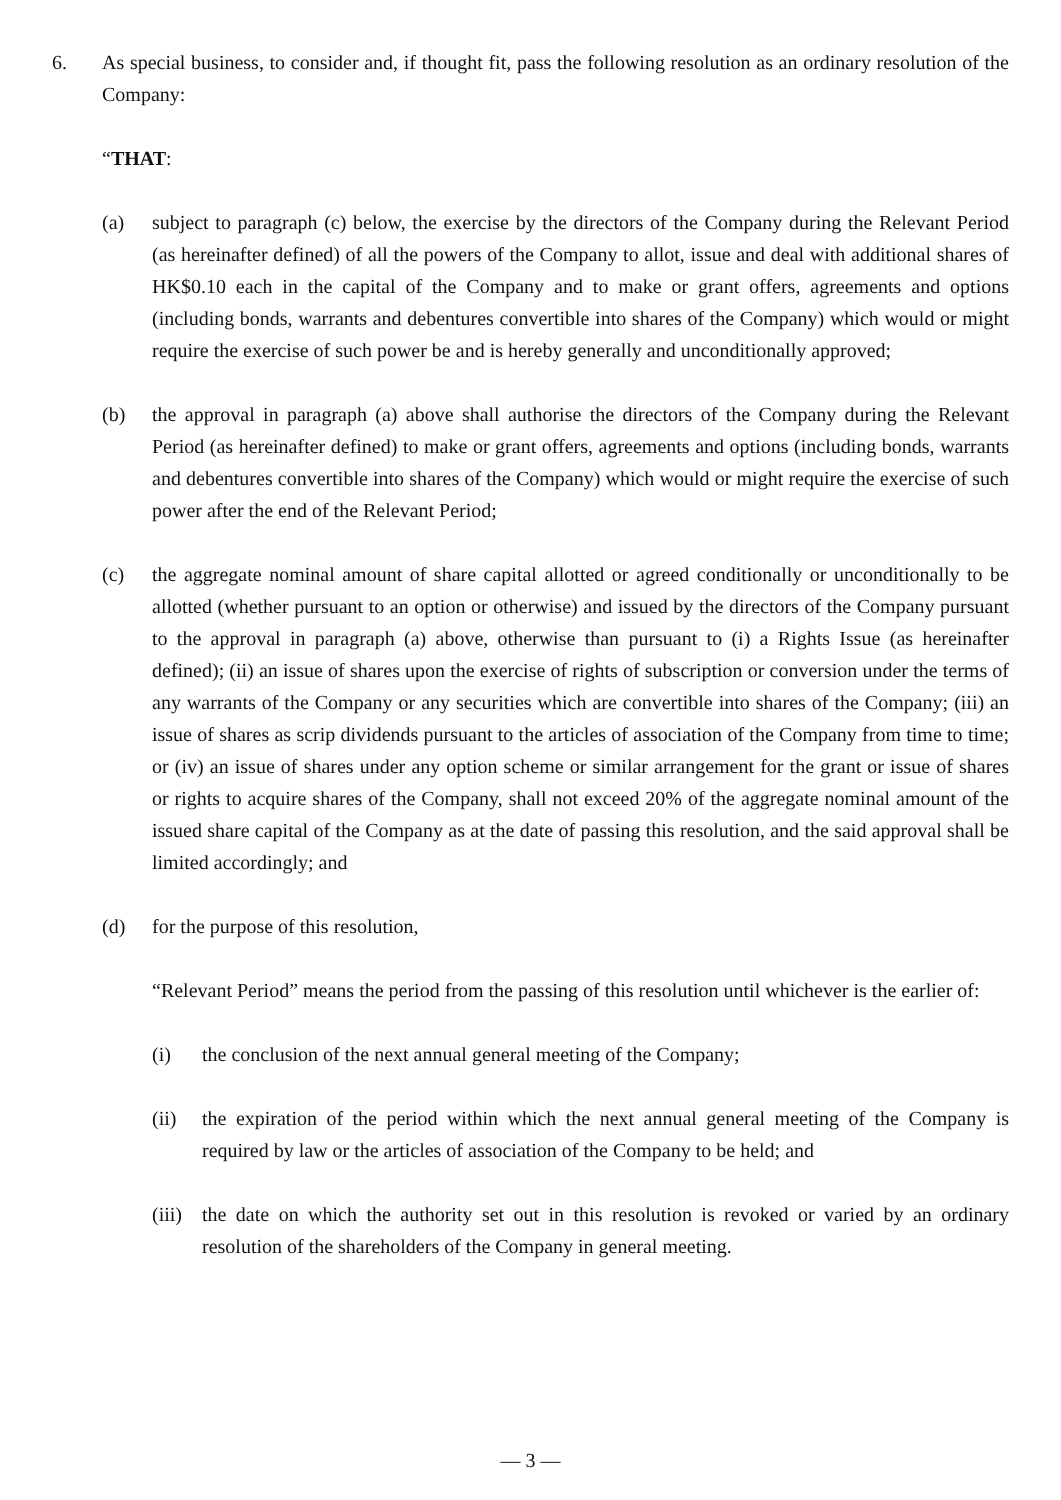6. As special business, to consider and, if thought fit, pass the following resolution as an ordinary resolution of the Company:
“THAT:
(a) subject to paragraph (c) below, the exercise by the directors of the Company during the Relevant Period (as hereinafter defined) of all the powers of the Company to allot, issue and deal with additional shares of HK$0.10 each in the capital of the Company and to make or grant offers, agreements and options (including bonds, warrants and debentures convertible into shares of the Company) which would or might require the exercise of such power be and is hereby generally and unconditionally approved;
(b) the approval in paragraph (a) above shall authorise the directors of the Company during the Relevant Period (as hereinafter defined) to make or grant offers, agreements and options (including bonds, warrants and debentures convertible into shares of the Company) which would or might require the exercise of such power after the end of the Relevant Period;
(c) the aggregate nominal amount of share capital allotted or agreed conditionally or unconditionally to be allotted (whether pursuant to an option or otherwise) and issued by the directors of the Company pursuant to the approval in paragraph (a) above, otherwise than pursuant to (i) a Rights Issue (as hereinafter defined); (ii) an issue of shares upon the exercise of rights of subscription or conversion under the terms of any warrants of the Company or any securities which are convertible into shares of the Company; (iii) an issue of shares as scrip dividends pursuant to the articles of association of the Company from time to time; or (iv) an issue of shares under any option scheme or similar arrangement for the grant or issue of shares or rights to acquire shares of the Company, shall not exceed 20% of the aggregate nominal amount of the issued share capital of the Company as at the date of passing this resolution, and the said approval shall be limited accordingly; and
(d) for the purpose of this resolution,
“Relevant Period” means the period from the passing of this resolution until whichever is the earlier of:
(i) the conclusion of the next annual general meeting of the Company;
(ii) the expiration of the period within which the next annual general meeting of the Company is required by law or the articles of association of the Company to be held; and
(iii) the date on which the authority set out in this resolution is revoked or varied by an ordinary resolution of the shareholders of the Company in general meeting.
— 3 —